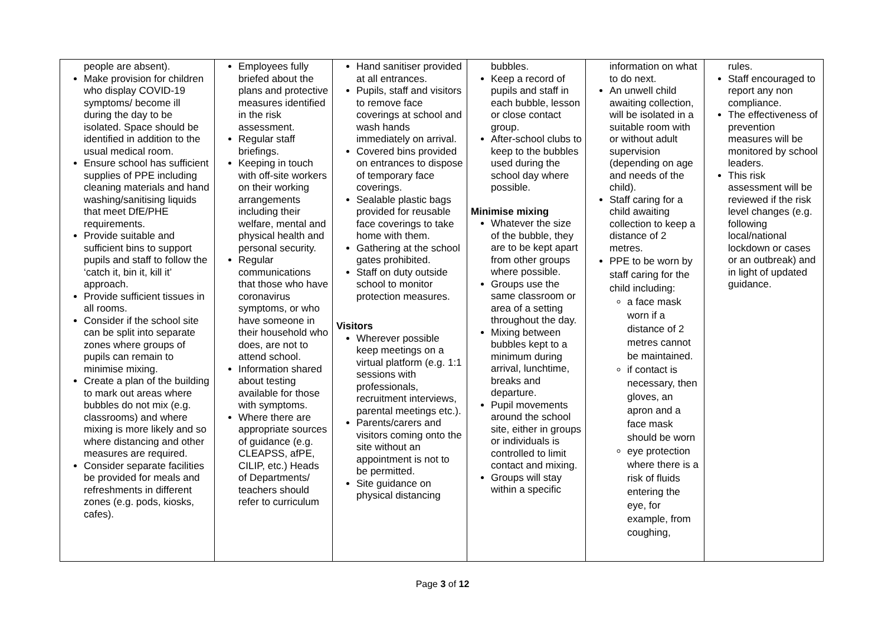| people are absent). Make provision for children who display COVID-19 symptoms/ become ill during the day to be isolated. Space should be identified in addition to the usual medical room. Ensure school has sufficient supplies of PPE including cleaning materials and hand washing/sanitising liquids that meet DfE/PHE requirements. Provide suitable and sufficient bins to support pupils and staff to follow the ‘catch it, bin it, kill it’ approach. Provide sufficient tissues in all rooms. Consider if the school site can be split into separate zones where groups of pupils can remain to minimise mixing. Create a plan of the building to mark out areas where bubbles do not mix (e.g. classrooms) and where mixing is more likely and so where distancing and other measures are required. Consider separate facilities be provided for meals and refreshments in different zones (e.g. pods, kiosks, cafes). | Employees fully briefed about the plans and protective measures identified in the risk assessment. Regular staff briefings. Keeping in touch with off-site workers on their working arrangements including their welfare, mental and physical health and personal security. Regular communications that those who have coronavirus symptoms, or who have someone in their household who does, are not to attend school. Information shared about testing available for those with symptoms. Where there are appropriate sources of guidance (e.g. CLEAPSS, afPE, CILIP, etc.) Heads of Departments/ teachers should refer to curriculum | Hand sanitiser provided at all entrances. Pupils, staff and visitors to remove face coverings at school and wash hands immediately on arrival. Covered bins provided on entrances to dispose of temporary face coverings. Sealable plastic bags provided for reusable face coverings to take home with them. Gathering at the school gates prohibited. Staff on duty outside school to monitor protection measures. Visitors Wherever possible keep meetings on a virtual platform (e.g. 1:1 sessions with professionals, recruitment interviews, parental meetings etc.). Parents/carers and visitors coming onto the site without an appointment is not to be permitted. Site guidance on physical distancing | bubbles. Keep a record of pupils and staff in each bubble, lesson or close contact group. After-school clubs to keep to the bubbles used during the school day where possible. Minimise mixing Whatever the size of the bubble, they are to be kept apart from other groups where possible. Groups use the same classroom or area of a setting throughout the day. Mixing between bubbles kept to a minimum during arrival, lunchtime, breaks and departure. Pupil movements around the school site, either in groups or individuals is controlled to limit contact and mixing. Groups will stay within a specific | information on what to do next. An unwell child awaiting collection, will be isolated in a suitable room with or without adult supervision (depending on age and needs of the child). Staff caring for a child awaiting collection to keep a distance of 2 metres. PPE to be worn by staff caring for the child including: a face mask worn if a distance of 2 metres cannot be maintained. if contact is necessary, then gloves, an apron and a face mask should be worn eye protection where there is a risk of fluids entering the eye, for example, from coughing, | rules. Staff encouraged to report any non compliance. The effectiveness of prevention measures will be monitored by school leaders. This risk assessment will be reviewed if the risk level changes (e.g. following local/national lockdown or cases or an outbreak) and in light of updated guidance. |
Page 3 of 12